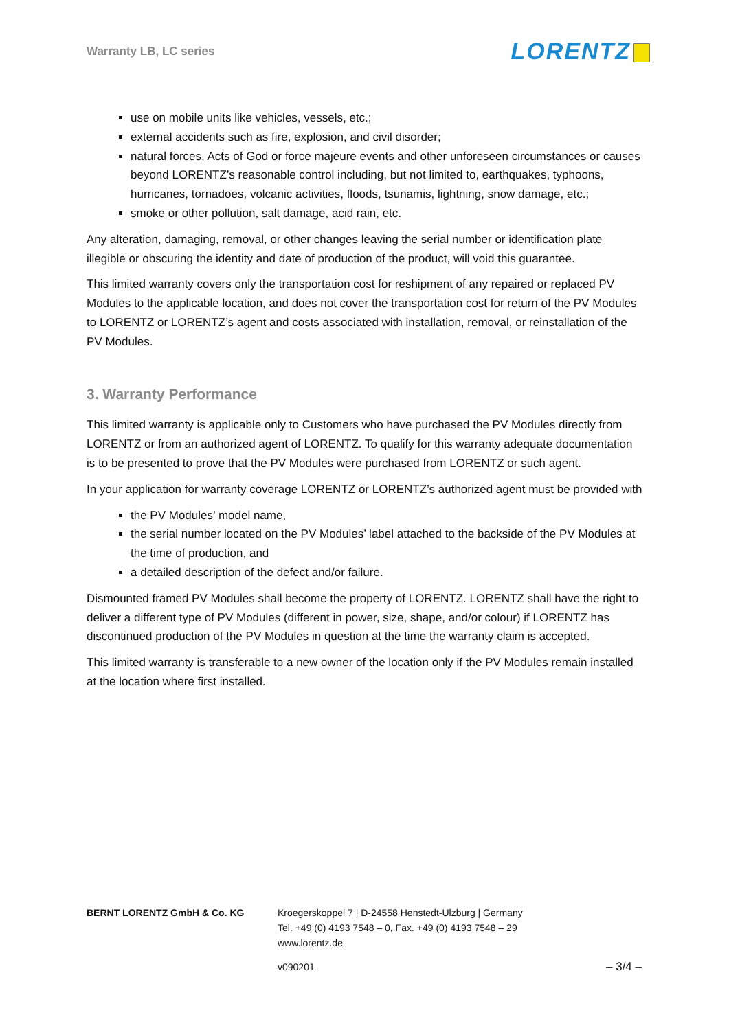Warranty LB, LC series
LORENTZ
use on mobile units like vehicles, vessels, etc.;
external accidents such as fire, explosion, and civil disorder;
natural forces, Acts of God or force majeure events and other unforeseen circumstances or causes beyond LORENTZ’s reasonable control including, but not limited to, earthquakes, typhoons, hurricanes, tornadoes, volcanic activities, floods, tsunamis, lightning, snow damage, etc.;
smoke or other pollution, salt damage, acid rain, etc.
Any alteration, damaging, removal, or other changes leaving the serial number or identification plate illegible or obscuring the identity and date of production of the product, will void this guarantee.
This limited warranty covers only the transportation cost for reshipment of any repaired or replaced PV Modules to the applicable location, and does not cover the transportation cost for return of the PV Modules to LORENTZ or LORENTZ’s agent and costs associated with installation, removal, or reinstallation of the PV Modules.
3. Warranty Performance
This limited warranty is applicable only to Customers who have purchased the PV Modules directly from LORENTZ or from an authorized agent of LORENTZ. To qualify for this warranty adequate documentation is to be presented to prove that the PV Modules were purchased from LORENTZ or such agent.
In your application for warranty coverage LORENTZ or LORENTZ’s authorized agent must be provided with
the PV Modules’ model name,
the serial number located on the PV Modules’ label attached to the backside of the PV Modules at the time of production, and
a detailed description of the defect and/or failure.
Dismounted framed PV Modules shall become the property of LORENTZ. LORENTZ shall have the right to deliver a different type of PV Modules (different in power, size, shape, and/or colour) if LORENTZ has discontinued production of the PV Modules in question at the time the warranty claim is accepted.
This limited warranty is transferable to a new owner of the location only if the PV Modules remain installed at the location where first installed.
BERNT LORENTZ GmbH & Co. KG Kroegerskoppel 7 | D-24558 Henstedt-Ulzburg | Germany
Tel. +49 (0) 4193 7548 – 0, Fax. +49 (0) 4193 7548 – 29
www.lorentz.de
v090201 – 3/4 –